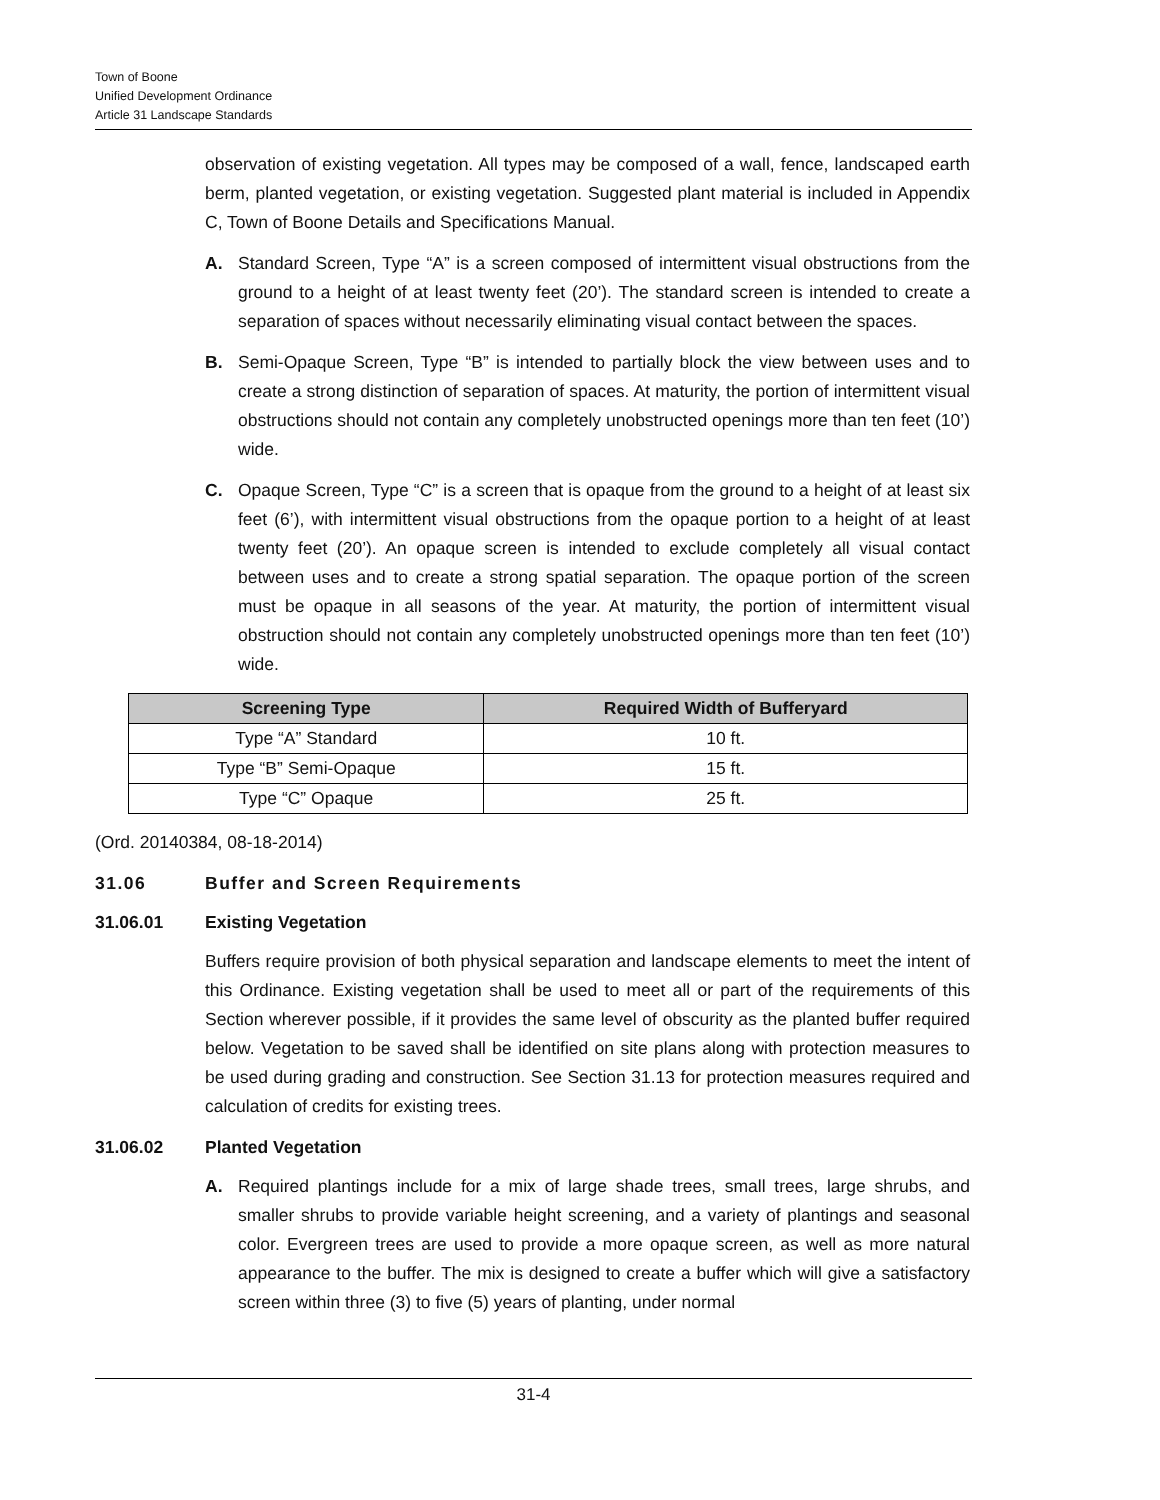Town of Boone
Unified Development Ordinance
Article 31 Landscape Standards
observation of existing vegetation. All types may be composed of a wall, fence, landscaped earth berm, planted vegetation, or existing vegetation. Suggested plant material is included in Appendix C, Town of Boone Details and Specifications Manual.
A. Standard Screen, Type “A” is a screen composed of intermittent visual obstructions from the ground to a height of at least twenty feet (20’). The standard screen is intended to create a separation of spaces without necessarily eliminating visual contact between the spaces.
B. Semi-Opaque Screen, Type “B” is intended to partially block the view between uses and to create a strong distinction of separation of spaces. At maturity, the portion of intermittent visual obstructions should not contain any completely unobstructed openings more than ten feet (10’) wide.
C. Opaque Screen, Type “C” is a screen that is opaque from the ground to a height of at least six feet (6’), with intermittent visual obstructions from the opaque portion to a height of at least twenty feet (20’). An opaque screen is intended to exclude completely all visual contact between uses and to create a strong spatial separation. The opaque portion of the screen must be opaque in all seasons of the year. At maturity, the portion of intermittent visual obstruction should not contain any completely unobstructed openings more than ten feet (10’) wide.
| Screening Type | Required Width of Bufferyard |
| --- | --- |
| Type “A” Standard | 10 ft. |
| Type “B” Semi-Opaque | 15 ft. |
| Type “C” Opaque | 25 ft. |
(Ord. 20140384, 08-18-2014)
31.06 Buffer and Screen Requirements
31.06.01 Existing Vegetation
Buffers require provision of both physical separation and landscape elements to meet the intent of this Ordinance. Existing vegetation shall be used to meet all or part of the requirements of this Section wherever possible, if it provides the same level of obscurity as the planted buffer required below. Vegetation to be saved shall be identified on site plans along with protection measures to be used during grading and construction. See Section 31.13 for protection measures required and calculation of credits for existing trees.
31.06.02 Planted Vegetation
A. Required plantings include for a mix of large shade trees, small trees, large shrubs, and smaller shrubs to provide variable height screening, and a variety of plantings and seasonal color. Evergreen trees are used to provide a more opaque screen, as well as more natural appearance to the buffer. The mix is designed to create a buffer which will give a satisfactory screen within three (3) to five (5) years of planting, under normal
31-4